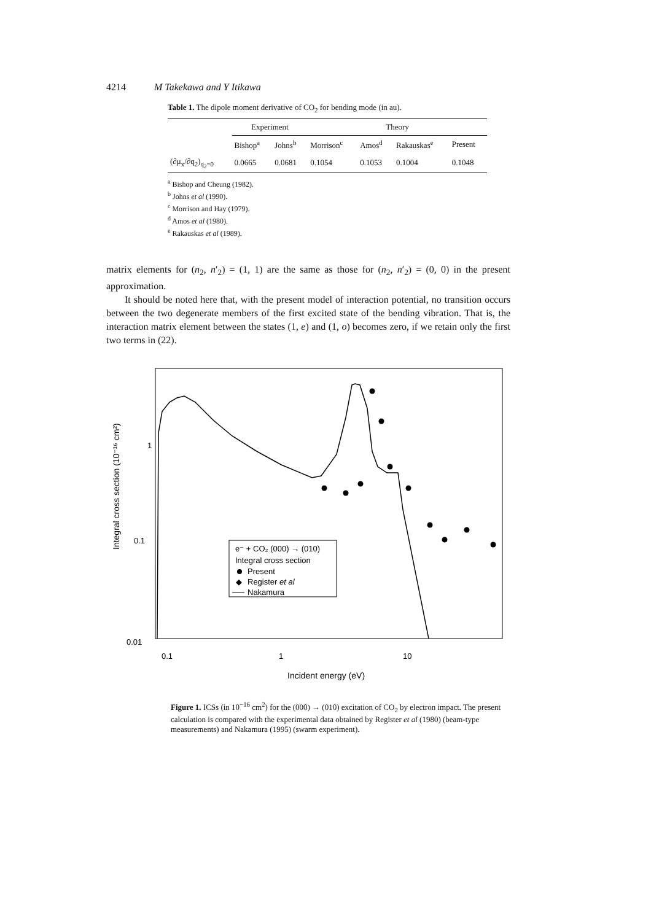4214 M Takekawa and Y Itikawa
Table 1. The dipole moment derivative of CO<sub>2</sub> for bending mode (in au).
| | Experiment | | Theory | | | |
| --- | --- | --- | --- | --- | --- | --- |
| | Bishop<sup>a</sup> | Johns<sup>b</sup> | Morrison<sup>c</sup> | Amos<sup>d</sup> | Rakauskas<sup>e</sup> | Present |
| (∂μ<sub>x</sub>/∂q<sub>2</sub>)<sub>q<sub>2</sub>=0</sub> | 0.0665 | 0.0681 | 0.1054 | 0.1053 | 0.1004 | 0.1048 |
<sup>a</sup> Bishop and Cheung (1982).
<sup>b</sup> Johns et al (1990).
<sup>c</sup> Morrison and Hay (1979).
<sup>d</sup> Amos et al (1980).
<sup>e</sup> Rakauskas et al (1989).
matrix elements for (n<sub>2</sub>, n′<sub>2</sub>) = (1, 1) are the same as those for (n<sub>2</sub>, n′<sub>2</sub>) = (0, 0) in the present approximation.
It should be noted here that, with the present model of interaction potential, no transition occurs between the two degenerate members of the first excited state of the bending vibration. That is, the interaction matrix element between the states (1, e) and (1, o) becomes zero, if we retain only the first two terms in (22).
Integral cross section (10⁻¹⁶ cm²)
1
0.1
0.01
0.1
1
10
e⁻ + CO₂ (000) → (010)
Integral cross section
Present
◆
Register et al
Nakamura
Incident energy (eV)
Figure 1. ICSs (in 10<sup>−16</sup> cm<sup>2</sup>) for the (000) → (010) excitation of CO<sub>2</sub> by electron impact. The present calculation is compared with the experimental data obtained by Register et al (1980) (beam-type measurements) and Nakamura (1995) (swarm experiment).